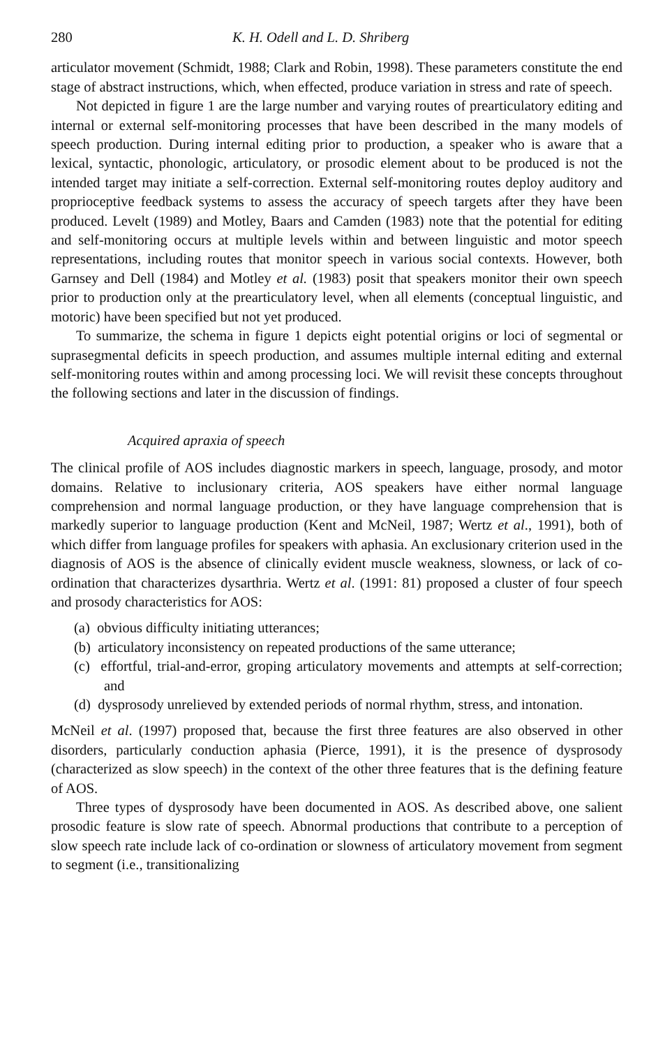280 K. H. Odell and L. D. Shriberg
articulator movement (Schmidt, 1988; Clark and Robin, 1998). These parameters constitute the end stage of abstract instructions, which, when effected, produce variation in stress and rate of speech.
Not depicted in figure 1 are the large number and varying routes of prearticulatory editing and internal or external self-monitoring processes that have been described in the many models of speech production. During internal editing prior to production, a speaker who is aware that a lexical, syntactic, phonologic, articulatory, or prosodic element about to be produced is not the intended target may initiate a self-correction. External self-monitoring routes deploy auditory and proprioceptive feedback systems to assess the accuracy of speech targets after they have been produced. Levelt (1989) and Motley, Baars and Camden (1983) note that the potential for editing and self-monitoring occurs at multiple levels within and between linguistic and motor speech representations, including routes that monitor speech in various social contexts. However, both Garnsey and Dell (1984) and Motley et al. (1983) posit that speakers monitor their own speech prior to production only at the prearticulatory level, when all elements (conceptual linguistic, and motoric) have been specified but not yet produced.
To summarize, the schema in figure 1 depicts eight potential origins or loci of segmental or suprasegmental deficits in speech production, and assumes multiple internal editing and external self-monitoring routes within and among processing loci. We will revisit these concepts throughout the following sections and later in the discussion of findings.
Acquired apraxia of speech
The clinical profile of AOS includes diagnostic markers in speech, language, prosody, and motor domains. Relative to inclusionary criteria, AOS speakers have either normal language comprehension and normal language production, or they have language comprehension that is markedly superior to language production (Kent and McNeil, 1987; Wertz et al., 1991), both of which differ from language profiles for speakers with aphasia. An exclusionary criterion used in the diagnosis of AOS is the absence of clinically evident muscle weakness, slowness, or lack of co-ordination that characterizes dysarthria. Wertz et al. (1991: 81) proposed a cluster of four speech and prosody characteristics for AOS:
(a) obvious difficulty initiating utterances;
(b) articulatory inconsistency on repeated productions of the same utterance;
(c) effortful, trial-and-error, groping articulatory movements and attempts at self-correction; and
(d) dysprosody unrelieved by extended periods of normal rhythm, stress, and intonation.
McNeil et al. (1997) proposed that, because the first three features are also observed in other disorders, particularly conduction aphasia (Pierce, 1991), it is the presence of dysprosody (characterized as slow speech) in the context of the other three features that is the defining feature of AOS.
Three types of dysprosody have been documented in AOS. As described above, one salient prosodic feature is slow rate of speech. Abnormal productions that contribute to a perception of slow speech rate include lack of co-ordination or slowness of articulatory movement from segment to segment (i.e., transitionalizing